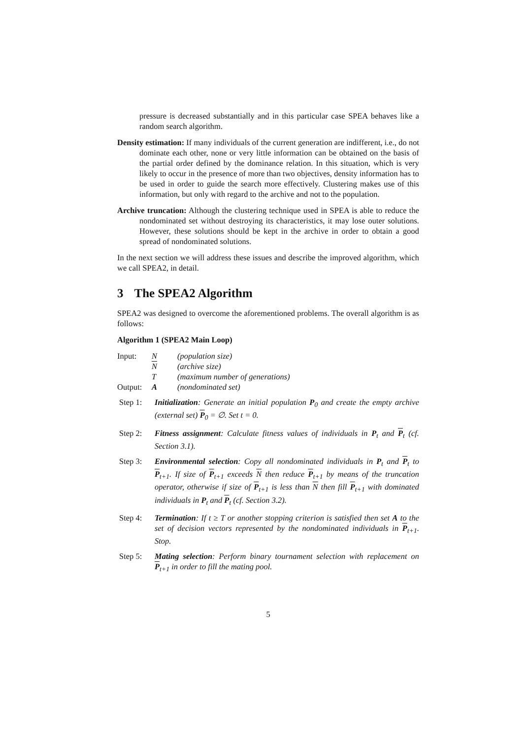pressure is decreased substantially and in this particular case SPEA behaves like a random search algorithm.
Density estimation: If many individuals of the current generation are indifferent, i.e., do not dominate each other, none or very little information can be obtained on the basis of the partial order defined by the dominance relation. In this situation, which is very likely to occur in the presence of more than two objectives, density information has to be used in order to guide the search more effectively. Clustering makes use of this information, but only with regard to the archive and not to the population.
Archive truncation: Although the clustering technique used in SPEA is able to reduce the nondominated set without destroying its characteristics, it may lose outer solutions. However, these solutions should be kept in the archive in order to obtain a good spread of nondominated solutions.
In the next section we will address these issues and describe the improved algorithm, which we call SPEA2, in detail.
3 The SPEA2 Algorithm
SPEA2 was designed to overcome the aforementioned problems. The overall algorithm is as follows:
Algorithm 1 (SPEA2 Main Loop)
| Input: | N | (population size) |
| | N | (archive size) |
| | T | (maximum number of generations) |
| Output: | A | (nondominated set) |
| Step 1: | Initialization : Generate an initial population P<sub>0</sub> and create the empty archive (external set) P<sub>0</sub> = ∅. Set t = 0. |
| Step 2: | Fitness assignment : Calculate fitness values of individuals in P<sub>t</sub> and P<sub>t</sub> (cf. Section 3.1). |
| Step 3: | Environmental selection : Copy all nondominated individuals in P<sub>t</sub> and P<sub>t</sub> to P<sub>t+1</sub>. If size of P<sub>t+1</sub> exceeds N then reduce P<sub>t+1</sub> by means of the truncation operator, otherwise if size of P<sub>t+1</sub> is less than N then fill P<sub>t+1</sub> with dominated individuals in P<sub>t</sub> and P<sub>t</sub> (cf. Section 3.2). |
| Step 4: | Termination : If t ≥ T or another stopping criterion is satisfied then set A to the set of decision vectors represented by the nondominated individuals in P<sub>t+1</sub>. Stop. |
| Step 5: | Mating selection : Perform binary tournament selection with replacement on P<sub>t+1</sub> in order to fill the mating pool. |
5